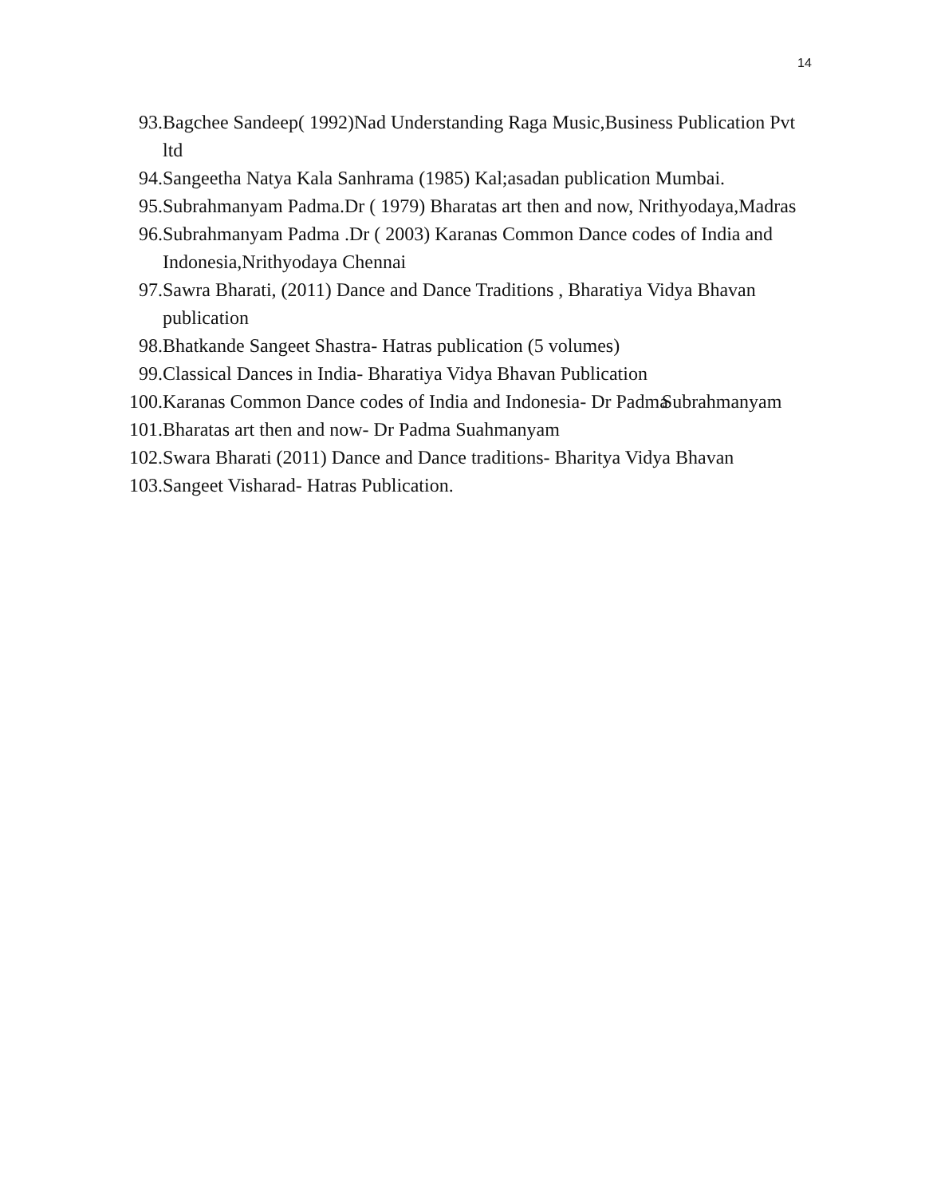14
93. Bagchee Sandeep( 1992)Nad Understanding Raga Music,Business Publication Pvt ltd
94. Sangeetha Natya Kala Sanhrama (1985) Kal;asadan publication Mumbai.
95. Subrahmanyam Padma.Dr ( 1979) Bharatas art then and now, Nrithyodaya,Madras
96. Subrahmanyam Padma .Dr ( 2003) Karanas Common Dance codes of India and Indonesia,Nrithyodaya Chennai
97. Sawra Bharati, (2011) Dance and Dance Traditions , Bharatiya Vidya Bhavan publication
98. Bhatkande Sangeet Shastra- Hatras publication (5 volumes)
99. Classical Dances in India- Bharatiya Vidya Bhavan Publication
100. Karanas Common Dance codes of India and Indonesia- Dr Padma Subrahmanyam
101. Bharatas art then and now- Dr Padma Suahmanyam
102. Swara Bharati (2011) Dance and Dance traditions- Bharitya Vidya Bhavan
103. Sangeet Visharad- Hatras Publication.